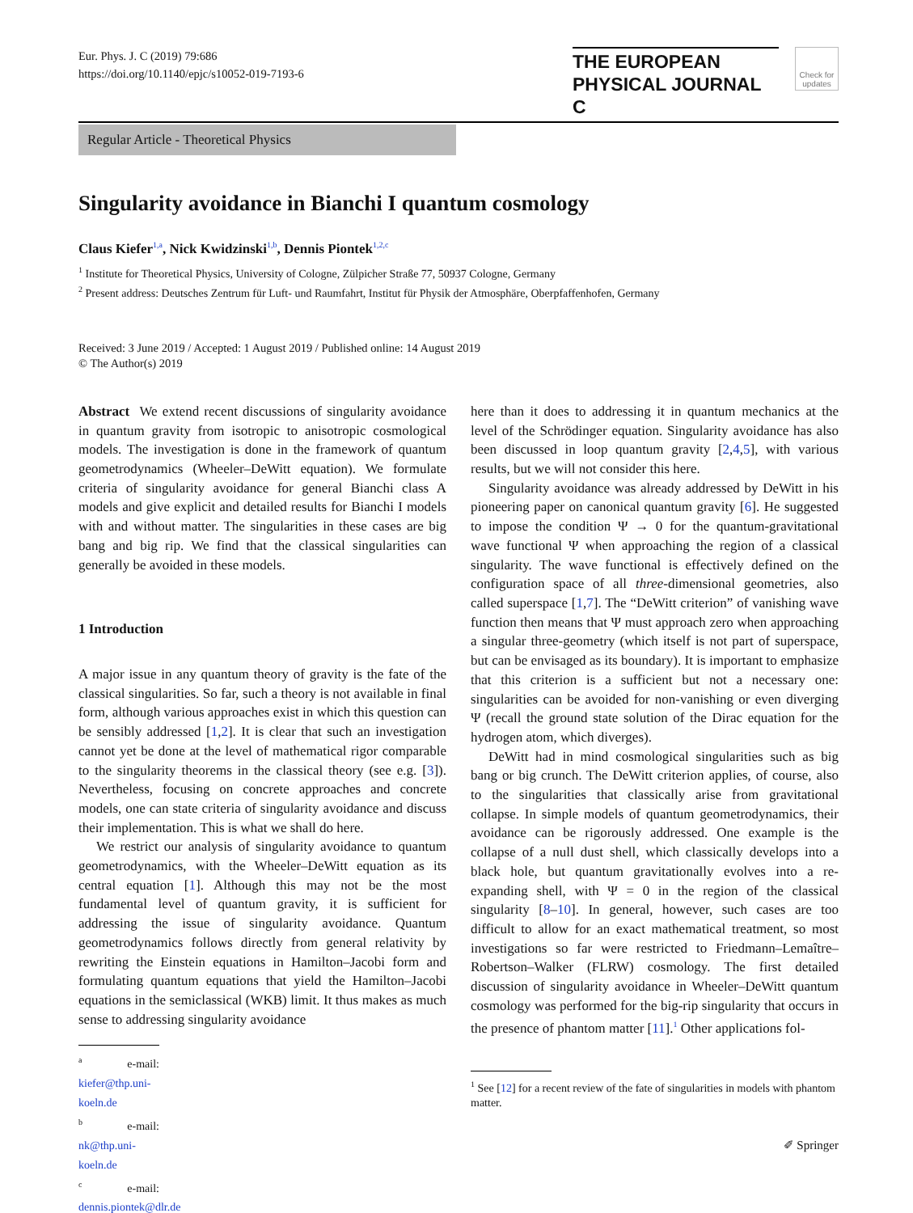Eur. Phys. J. C (2019) 79:686
https://doi.org/10.1140/epjc/s10052-019-7193-6
THE EUROPEAN
PHYSICAL JOURNAL C
Check for updates
Regular Article - Theoretical Physics
Singularity avoidance in Bianchi I quantum cosmology
Claus Kiefer<sup>1,a</sup>, Nick Kwidzinski<sup>1,b</sup>, Dennis Piontek<sup>1,2,c</sup>
<sup>1</sup> Institute for Theoretical Physics, University of Cologne, Zülpicher Straße 77, 50937 Cologne, Germany
<sup>2</sup> Present address: Deutsches Zentrum für Luft- und Raumfahrt, Institut für Physik der Atmosphäre, Oberpfaffenhofen, Germany
Received: 3 June 2019 / Accepted: 1 August 2019 / Published online: 14 August 2019
© The Author(s) 2019
Abstract We extend recent discussions of singularity avoidance in quantum gravity from isotropic to anisotropic cosmological models. The investigation is done in the framework of quantum geometrodynamics (Wheeler–DeWitt equation). We formulate criteria of singularity avoidance for general Bianchi class A models and give explicit and detailed results for Bianchi I models with and without matter. The singularities in these cases are big bang and big rip. We find that the classical singularities can generally be avoided in these models.
1 Introduction
A major issue in any quantum theory of gravity is the fate of the classical singularities. So far, such a theory is not available in final form, although various approaches exist in which this question can be sensibly addressed [1,2]. It is clear that such an investigation cannot yet be done at the level of mathematical rigor comparable to the singularity theorems in the classical theory (see e.g. [3]). Nevertheless, focusing on concrete approaches and concrete models, one can state criteria of singularity avoidance and discuss their implementation. This is what we shall do here.
We restrict our analysis of singularity avoidance to quantum geometrodynamics, with the Wheeler–DeWitt equation as its central equation [1]. Although this may not be the most fundamental level of quantum gravity, it is sufficient for addressing the issue of singularity avoidance. Quantum geometrodynamics follows directly from general relativity by rewriting the Einstein equations in Hamilton–Jacobi form and formulating quantum equations that yield the Hamilton–Jacobi equations in the semiclassical (WKB) limit. It thus makes as much sense to addressing singularity avoidance
<sup>a</sup> e-mail: kiefer@thp.uni-koeln.de
<sup>b</sup> e-mail: nk@thp.uni-koeln.de
<sup>c</sup> e-mail: dennis.piontek@dlr.de
here than it does to addressing it in quantum mechanics at the level of the Schrödinger equation. Singularity avoidance has also been discussed in loop quantum gravity [2,4,5], with various results, but we will not consider this here.
Singularity avoidance was already addressed by DeWitt in his pioneering paper on canonical quantum gravity [6]. He suggested to impose the condition Ψ → 0 for the quantum-gravitational wave functional Ψ when approaching the region of a classical singularity. The wave functional is effectively defined on the configuration space of all three-dimensional geometries, also called superspace [1,7]. The “DeWitt criterion” of vanishing wave function then means that Ψ must approach zero when approaching a singular three-geometry (which itself is not part of superspace, but can be envisaged as its boundary). It is important to emphasize that this criterion is a sufficient but not a necessary one: singularities can be avoided for non-vanishing or even diverging Ψ (recall the ground state solution of the Dirac equation for the hydrogen atom, which diverges).
DeWitt had in mind cosmological singularities such as big bang or big crunch. The DeWitt criterion applies, of course, also to the singularities that classically arise from gravitational collapse. In simple models of quantum geometrodynamics, their avoidance can be rigorously addressed. One example is the collapse of a null dust shell, which classically develops into a black hole, but quantum gravitationally evolves into a re-expanding shell, with Ψ = 0 in the region of the classical singularity [8–10]. In general, however, such cases are too difficult to allow for an exact mathematical treatment, so most investigations so far were restricted to Friedmann–Lemaître–Robertson–Walker (FLRW) cosmology. The first detailed discussion of singularity avoidance in Wheeler–DeWitt quantum cosmology was performed for the big-rip singularity that occurs in the presence of phantom matter [11].<sup>1</sup> Other applications fol-
<sup>1</sup> See [12] for a recent review of the fate of singularities in models with phantom matter.
✐ Springer